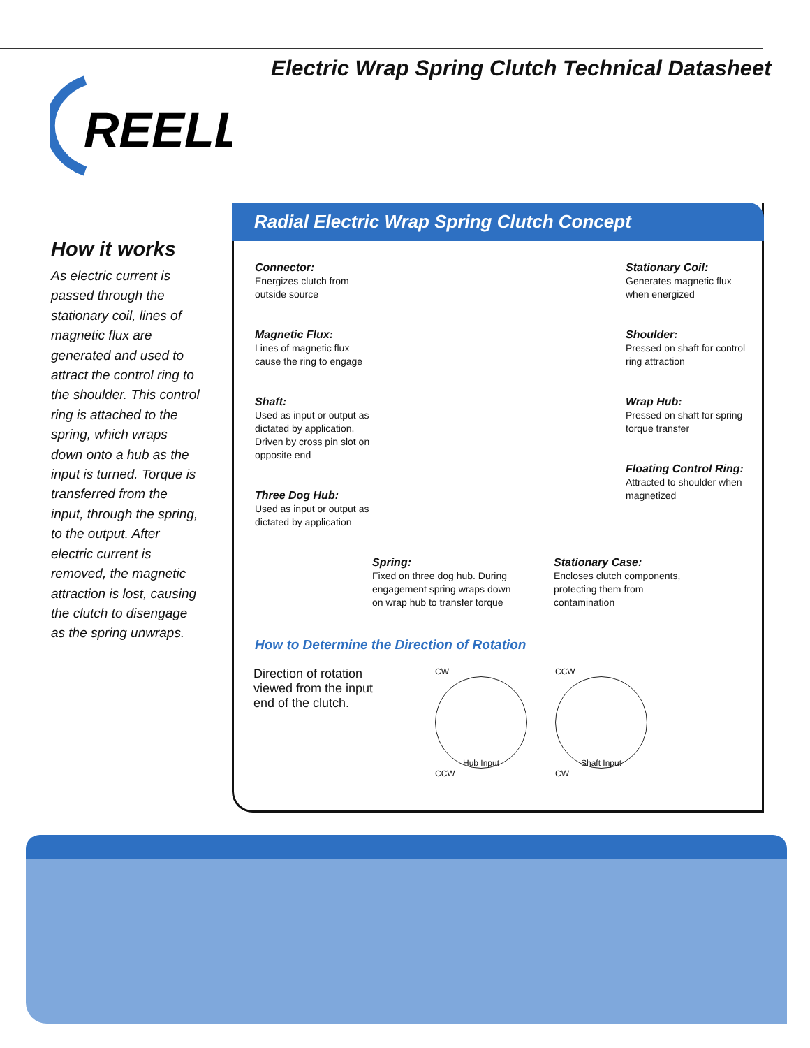Electric Wrap Spring Clutch Technical Datasheet
REELL
How it works
As electric current is passed through the stationary coil, lines of magnetic flux are generated and used to attract the control ring to the shoulder. This control ring is attached to the spring, which wraps down onto a hub as the input is turned. Torque is transferred from the input, through the spring, to the output. After electric current is removed, the magnetic attraction is lost, causing the clutch to disengage as the spring unwraps.
Radial Electric Wrap Spring Clutch Concept
Connector:
Energizes clutch from outside source
Magnetic Flux:
Lines of magnetic flux cause the ring to engage
Shaft:
Used as input or output as dictated by application. Driven by cross pin slot on opposite end
Three Dog Hub:
Used as input or output as dictated by application
Stationary Coil:
Generates magnetic flux when energized
Shoulder:
Pressed on shaft for control ring attraction
Wrap Hub:
Pressed on shaft for spring torque transfer
Floating Control Ring:
Attracted to shoulder when magnetized
Spring:
Fixed on three dog hub. During engagement spring wraps down on wrap hub to transfer torque
Stationary Case:
Encloses clutch components, protecting them from contamination
How to Determine the Direction of Rotation
Direction of rotation viewed from the input end of the clutch.
CW
Hub Input
CCW
CCW
Shaft Input
CW